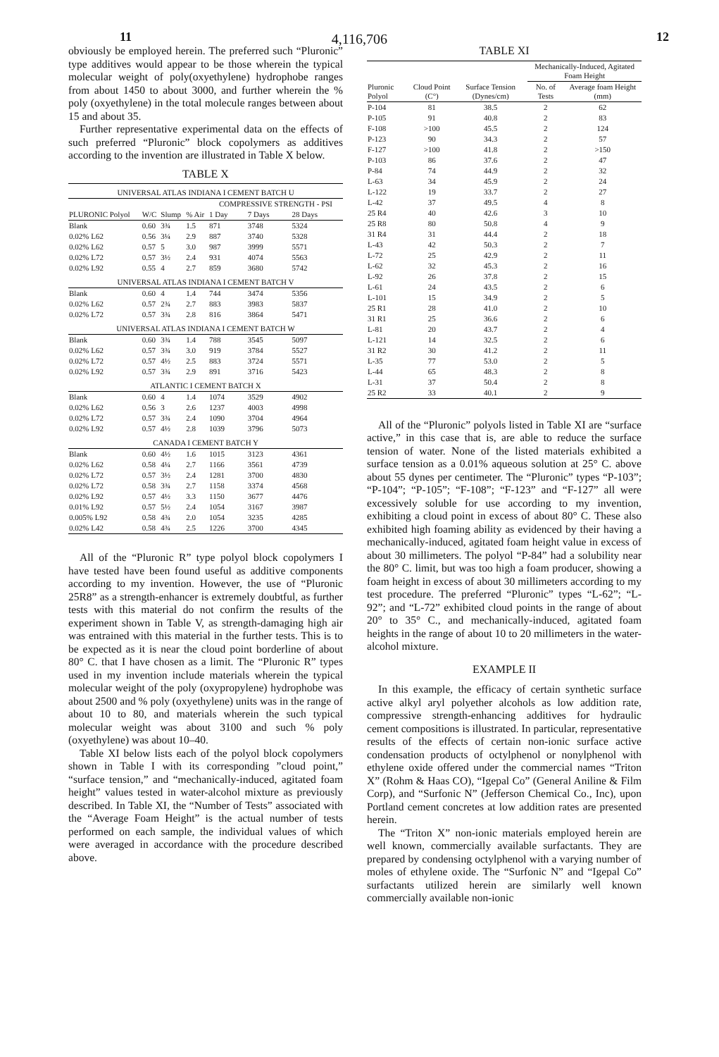4,116,706
11 12
obviously be employed herein. The preferred such “Pluronic” type additives would appear to be those wherein the typical molecular weight of poly(oxyethylene) hydrophobe ranges from about 1450 to about 3000, and further wherein the % poly (oxyethylene) in the total molecule ranges between about 15 and about 35.
Further representative experimental data on the effects of such preferred “Pluronic” block copolymers as additives according to the invention are illustrated in Table X below.
TABLE X
| UNIVERSAL ATLAS INDIANA I CEMENT BATCH U | | | | | | |
| | | | | COMPRESSIVE STRENGTH - PSI | | |
| PLURONIC Polyol | W/C | Slump | % Air | 1 Day | 7 Days | 28 Days |
| Blank | 0.60 | 3¾ | 1.5 | 871 | 3748 | 5324 |
| 0.02% L62 | 0.56 | 3¼ | 2.9 | 887 | 3740 | 5328 |
| 0.02% L62 | 0.57 | 5 | 3.0 | 987 | 3999 | 5571 |
| 0.02% L72 | 0.57 | 3½ | 2.4 | 931 | 4074 | 5563 |
| 0.02% L92 | 0.55 | 4 | 2.7 | 859 | 3680 | 5742 |
| UNIVERSAL ATLAS INDIANA I CEMENT BATCH V | | | | | | |
| Blank | 0.60 | 4 | 1.4 | 744 | 3474 | 5356 |
| 0.02% L62 | 0.57 | 2¾ | 2.7 | 883 | 3983 | 5837 |
| 0.02% L72 | 0.57 | 3¾ | 2.8 | 816 | 3864 | 5471 |
| UNIVERSAL ATLAS INDIANA I CEMENT BATCH W | | | | | | |
| Blank | 0.60 | 3¾ | 1.4 | 788 | 3545 | 5097 |
| 0.02% L62 | 0.57 | 3¾ | 3.0 | 919 | 3784 | 5527 |
| 0.02% L72 | 0.57 | 4½ | 2.5 | 883 | 3724 | 5571 |
| 0.02% L92 | 0.57 | 3¾ | 2.9 | 891 | 3716 | 5423 |
| ATLANTIC I CEMENT BATCH X | | | | | | |
| Blank | 0.60 | 4 | 1.4 | 1074 | 3529 | 4902 |
| 0.02% L62 | 0.56 | 3 | 2.6 | 1237 | 4003 | 4998 |
| 0.02% L72 | 0.57 | 3¾ | 2.4 | 1090 | 3704 | 4964 |
| 0.02% L92 | 0.57 | 4½ | 2.8 | 1039 | 3796 | 5073 |
| CANADA I CEMENT BATCH Y | | | | | | |
| Blank | 0.60 | 4½ | 1.6 | 1015 | 3123 | 4361 |
| 0.02% L62 | 0.58 | 4¼ | 2.7 | 1166 | 3561 | 4739 |
| 0.02% L72 | 0.57 | 3½ | 2.4 | 1281 | 3700 | 4830 |
| 0.02% L72 | 0.58 | 3¾ | 2.7 | 1158 | 3374 | 4568 |
| 0.02% L92 | 0.57 | 4½ | 3.3 | 1150 | 3677 | 4476 |
| 0.01% L92 | 0.57 | 5½ | 2.4 | 1054 | 3167 | 3987 |
| 0.005% L92 | 0.58 | 4¾ | 2.0 | 1054 | 3235 | 4285 |
| 0.02% L42 | 0.58 | 4¾ | 2.5 | 1226 | 3700 | 4345 |
All of the “Pluronic R” type polyol block copolymers I have tested have been found useful as additive components according to my invention. However, the use of “Pluronic 25R8” as a strength-enhancer is extremely doubtful, as further tests with this material do not confirm the results of the experiment shown in Table V, as strength-damaging high air was entrained with this material in the further tests. This is to be expected as it is near the cloud point borderline of about 80° C. that I have chosen as a limit. The “Pluronic R” types used in my invention include materials wherein the typical molecular weight of the poly (oxypropylene) hydrophobe was about 2500 and % poly (oxyethylene) units was in the range of about 10 to 80, and materials wherein the such typical molecular weight was about 3100 and such % poly (oxyethylene) was about 10–40.
Table XI below lists each of the polyol block copolymers shown in Table I with its corresponding ”cloud point,” “surface tension,” and “mechanically-induced, agitated foam height” values tested in water-alcohol mixture as previously described. In Table XI, the “Number of Tests” associated with the “Average Foam Height” is the actual number of tests performed on each sample, the individual values of which were averaged in accordance with the procedure described above.
TABLE XI
| | | | Mechanically-Induced, Agitated Foam Height | |
| --- | --- | --- | --- | --- |
| Pluronic Polyol | Cloud Point (C°) | Surface Tension (Dynes/cm) | No. of Tests | Average foam Height (mm) |
| P-104 | 81 | 38.5 | 2 | 62 |
| P-105 | 91 | 40.8 | 2 | 83 |
| F-108 | >100 | 45.5 | 2 | 124 |
| P-123 | 90 | 34.3 | 2 | 57 |
| F-127 | >100 | 41.8 | 2 | >150 |
| P-103 | 86 | 37.6 | 2 | 47 |
| P-84 | 74 | 44.9 | 2 | 32 |
| L-63 | 34 | 45.9 | 2 | 24 |
| L-122 | 19 | 33.7 | 2 | 27 |
| L-42 | 37 | 49.5 | 4 | 8 |
| 25 R4 | 40 | 42.6 | 3 | 10 |
| 25 R8 | 80 | 50.8 | 4 | 9 |
| 31 R4 | 31 | 44.4 | 2 | 18 |
| L-43 | 42 | 50.3 | 2 | 7 |
| L-72 | 25 | 42.9 | 2 | 11 |
| L-62 | 32 | 45.3 | 2 | 16 |
| L-92 | 26 | 37.8 | 2 | 15 |
| L-61 | 24 | 43.5 | 2 | 6 |
| L-101 | 15 | 34.9 | 2 | 5 |
| 25 R1 | 28 | 41.0 | 2 | 10 |
| 31 R1 | 25 | 36.6 | 2 | 6 |
| L-81 | 20 | 43.7 | 2 | 4 |
| L-121 | 14 | 32.5 | 2 | 6 |
| 31 R2 | 30 | 41.2 | 2 | 11 |
| L-35 | 77 | 53.0 | 2 | 5 |
| L-44 | 65 | 48.3 | 2 | 8 |
| L-31 | 37 | 50.4 | 2 | 8 |
| 25 R2 | 33 | 40.1 | 2 | 9 |
All of the “Pluronic” polyols listed in Table XI are “surface active,” in this case that is, are able to reduce the surface tension of water. None of the listed materials exhibited a surface tension as a 0.01% aqueous solution at 25° C. above about 55 dynes per centimeter. The “Pluronic” types “P-103”; “P-104”; “P-105”; “F-108”; “F-123” and “F-127” all were excessively soluble for use according to my invention, exhibiting a cloud point in excess of about 80° C. These also exhibited high foaming ability as evidenced by their having a mechanically-induced, agitated foam height value in excess of about 30 millimeters. The polyol “P-84” had a solubility near the 80° C. limit, but was too high a foam producer, showing a foam height in excess of about 30 millimeters according to my test procedure. The preferred “Pluronic” types “L-62”; “L-92”; and “L-72” exhibited cloud points in the range of about 20° to 35° C., and mechanically-induced, agitated foam heights in the range of about 10 to 20 millimeters in the water-alcohol mixture.
EXAMPLE II
In this example, the efficacy of certain synthetic surface active alkyl aryl polyether alcohols as low addition rate, compressive strength-enhancing additives for hydraulic cement compositions is illustrated. In particular, representative results of the effects of certain non-ionic surface active condensation products of octylphenol or nonylphenol with ethylene oxide offered under the commercial names “Triton X” (Rohm & Haas CO), “Igepal Co” (General Aniline & Film Corp), and “Surfonic N” (Jefferson Chemical Co., Inc), upon Portland cement concretes at low addition rates are presented herein.
The “Triton X” non-ionic materials employed herein are well known, commercially available surfactants. They are prepared by condensing octylphenol with a varying number of moles of ethylene oxide. The “Surfonic N” and “Igepal Co” surfactants utilized herein are similarly well known commercially available non-ionic